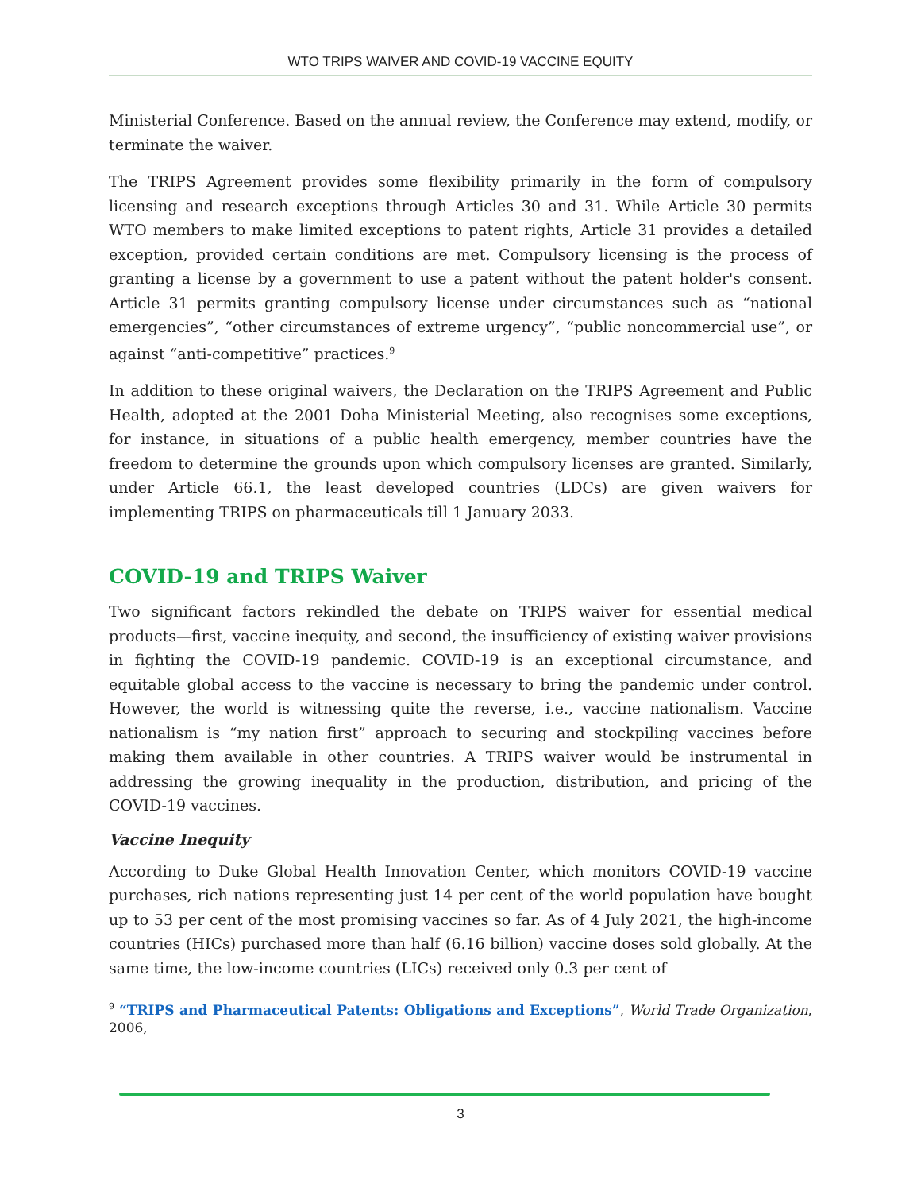WTO TRIPS WAIVER AND COVID-19 VACCINE EQUITY
Ministerial Conference. Based on the annual review, the Conference may extend, modify, or terminate the waiver.
The TRIPS Agreement provides some flexibility primarily in the form of compulsory licensing and research exceptions through Articles 30 and 31. While Article 30 permits WTO members to make limited exceptions to patent rights, Article 31 provides a detailed exception, provided certain conditions are met. Compulsory licensing is the process of granting a license by a government to use a patent without the patent holder's consent. Article 31 permits granting compulsory license under circumstances such as “national emergencies”, “other circumstances of extreme urgency”, “public noncommercial use”, or against “anti-competitive” practices.<sup>9</sup>
In addition to these original waivers, the Declaration on the TRIPS Agreement and Public Health, adopted at the 2001 Doha Ministerial Meeting, also recognises some exceptions, for instance, in situations of a public health emergency, member countries have the freedom to determine the grounds upon which compulsory licenses are granted. Similarly, under Article 66.1, the least developed countries (LDCs) are given waivers for implementing TRIPS on pharmaceuticals till 1 January 2033.
COVID-19 and TRIPS Waiver
Two significant factors rekindled the debate on TRIPS waiver for essential medical products—first, vaccine inequity, and second, the insufficiency of existing waiver provisions in fighting the COVID-19 pandemic. COVID-19 is an exceptional circumstance, and equitable global access to the vaccine is necessary to bring the pandemic under control. However, the world is witnessing quite the reverse, i.e., vaccine nationalism. Vaccine nationalism is “my nation first” approach to securing and stockpiling vaccines before making them available in other countries. A TRIPS waiver would be instrumental in addressing the growing inequality in the production, distribution, and pricing of the COVID-19 vaccines.
Vaccine Inequity
According to Duke Global Health Innovation Center, which monitors COVID-19 vaccine purchases, rich nations representing just 14 per cent of the world population have bought up to 53 per cent of the most promising vaccines so far. As of 4 July 2021, the high-income countries (HICs) purchased more than half (6.16 billion) vaccine doses sold globally. At the same time, the low-income countries (LICs) received only 0.3 per cent of
<sup>9</sup> “TRIPS and Pharmaceutical Patents: Obligations and Exceptions”, World Trade Organization, 2006,
3